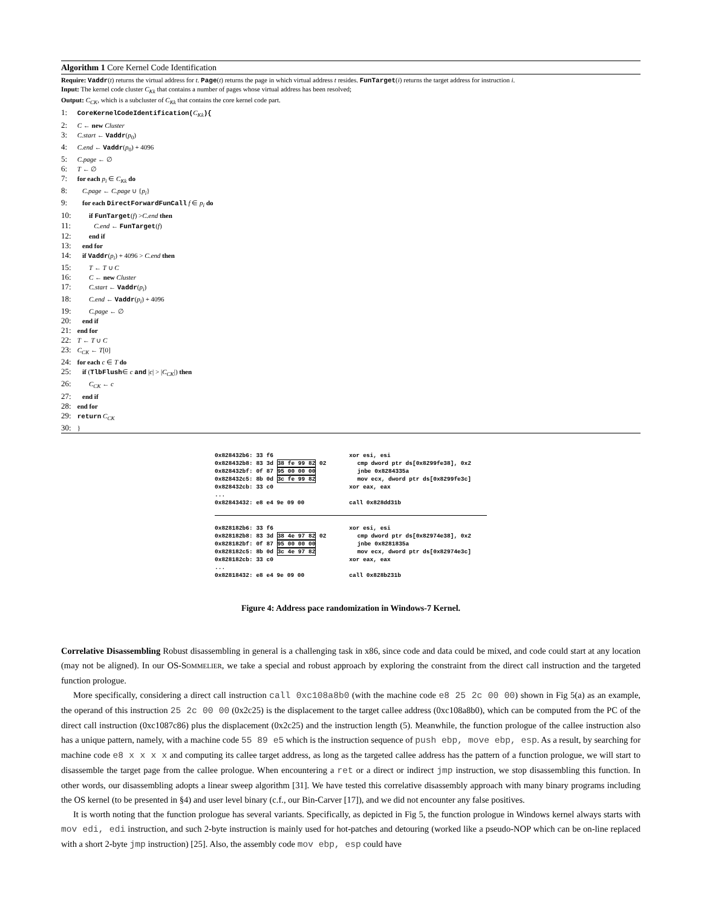Algorithm 1 Core Kernel Code Identification
Require: Vaddr(t) returns the virtual address for t. Page(t) returns the page in which virtual address t resides. FunTarget(i) returns the target address for instruction i.
Input: The kernel code cluster C<sub>Kk</sub> that contains a number of pages whose virtual address has been resolved;
Output: C<sub>CK</sub>, which is a subcluster of C<sub>Kk</sub> that contains the core kernel code part.
1: CoreKernelCodeIdentification(C<sub>Kk</sub>){
2: C ← new Cluster
3: C.start ← Vaddr(p<sub>0</sub>)
4: C.end ← Vaddr(p<sub>0</sub>) + 4096
5: C.page ← ∅
6: T ← ∅
7: for each p<sub>i</sub> ∈ C<sub>Kk</sub> do
8: C.page ← C.page ∪ {p<sub>i</sub>}
9: for each DirectForwardFunCall f ∈ p<sub>i</sub> do
10: if FunTarget(f) >C.end then
11: C.end ← FunTarget(f)
12: end if
13: end for
14: if Vaddr(p<sub>i</sub>) + 4096 > C.end then
15: T ← T ∪ C
16: C ← new Cluster
17: C.start ← Vaddr(p<sub>i</sub>)
18: C.end ← Vaddr(p<sub>i</sub>) + 4096
19: C.page ← ∅
20: end if
21: end for
22: T ← T ∪ C
23: C<sub>CK</sub> ← T[0]
24: for each c ∈ T do
25: if (TlbFlush∈ c and |c| > |C<sub>CK</sub>|) then
26: C<sub>CK</sub> ← c
27: end if
28: end for
29: return C<sub>CK</sub>
30: }
0x828432b6: 33 f6 xor esi, esi 0x828432b8: 83 3d 38 fe 99 82 02 cmp dword ptr ds[0x8299fe38], 0x2 0x828432bf: 0f 87 95 00 00 00 jnbe 0x8284335a 0x828432c5: 8b 0d 3c fe 99 82 mov ecx, dword ptr ds[0x8299fe3c] 0x828432cb: 33 c0 xor eax, eax ... 0x82843432: e8 e4 9e 09 00 call 0x828dd31b
0x828182b6: 33 f6 xor esi, esi 0x828182b8: 83 3d 38 4e 97 82 02 cmp dword ptr ds[0x82974e38], 0x2 0x828182bf: 0f 87 95 00 00 00 jnbe 0x8281835a 0x828182c5: 8b 0d 3c 4e 97 82 mov ecx, dword ptr ds[0x82974e3c] 0x828182cb: 33 c0 xor eax, eax ... 0x82818432: e8 e4 9e 09 00 call 0x828b231b
Figure 4: Address pace randomization in Windows-7 Kernel.
Correlative Disassembling Robust disassembling in general is a challenging task in x86, since code and data could be mixed, and code could start at any location (may not be aligned). In our OS-SOMMELIER, we take a special and robust approach by exploring the constraint from the direct call instruction and the targeted function prologue.
More specifically, considering a direct call instruction call 0xc108a8b0 (with the machine code e8 25 2c 00 00) shown in Fig 5(a) as an example, the operand of this instruction 25 2c 00 00 (0x2c25) is the displacement to the target callee address (0xc108a8b0), which can be computed from the PC of the direct call instruction (0xc1087c86) plus the displacement (0x2c25) and the instruction length (5). Meanwhile, the function prologue of the callee instruction also has a unique pattern, namely, with a machine code 55 89 e5 which is the instruction sequence of push ebp, move ebp, esp. As a result, by searching for machine code e8 x x x x and computing its callee target address, as long as the targeted callee address has the pattern of a function prologue, we will start to disassemble the target page from the callee prologue. When encountering a ret or a direct or indirect jmp instruction, we stop disassembling this function. In other words, our disassembling adopts a linear sweep algorithm [31]. We have tested this correlative disassembly approach with many binary programs including the OS kernel (to be presented in §4) and user level binary (c.f., our Bin-Carver [17]), and we did not encounter any false positives.
It is worth noting that the function prologue has several variants. Specifically, as depicted in Fig 5, the function prologue in Windows kernel always starts with mov edi, edi instruction, and such 2-byte instruction is mainly used for hot-patches and detouring (worked like a pseudo-NOP which can be on-line replaced with a short 2-byte jmp instruction) [25]. Also, the assembly code mov ebp, esp could have